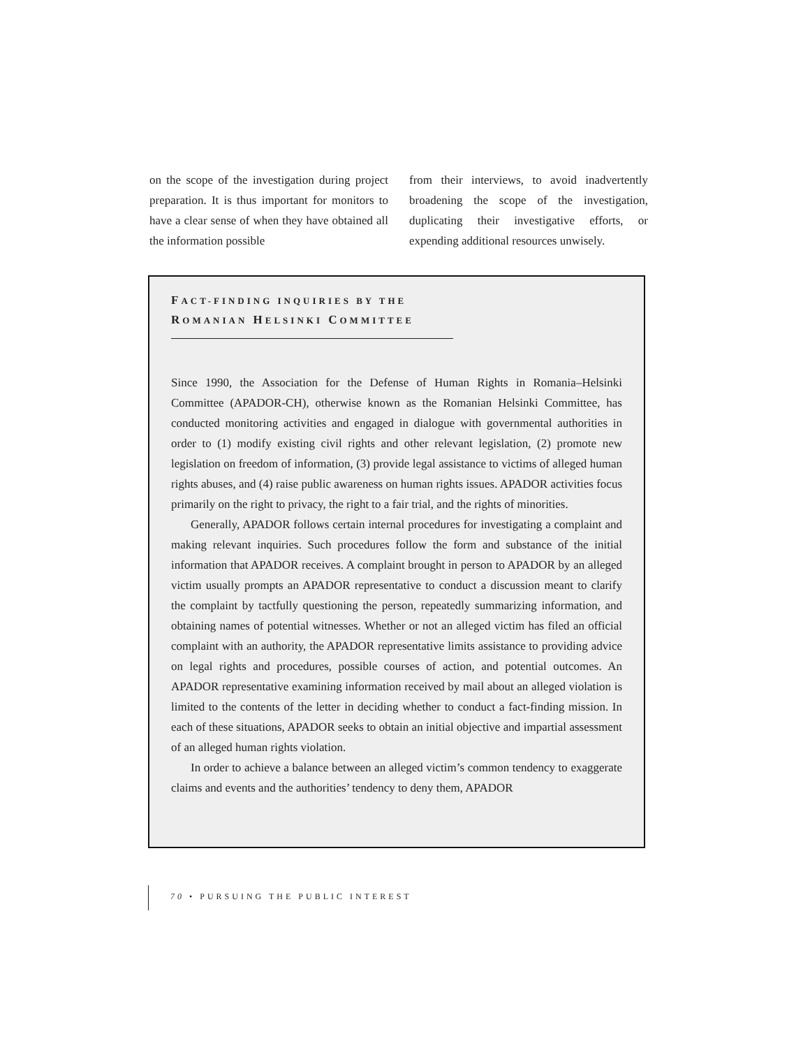on the scope of the investigation during project preparation. It is thus important for monitors to have a clear sense of when they have obtained all the information possible
from their interviews, to avoid inadvertently broadening the scope of the investigation, duplicating their investigative efforts, or expending additional resources unwisely.
FACT-FINDING INQUIRIES BY THE
ROMANIAN HELSINKI COMMITTEE
Since 1990, the Association for the Defense of Human Rights in Romania–Helsinki Committee (APADOR-CH), otherwise known as the Romanian Helsinki Committee, has conducted monitoring activities and engaged in dialogue with governmental authorities in order to (1) modify existing civil rights and other relevant legislation, (2) promote new legislation on freedom of information, (3) provide legal assistance to victims of alleged human rights abuses, and (4) raise public awareness on human rights issues. APADOR activities focus primarily on the right to privacy, the right to a fair trial, and the rights of minorities.
Generally, APADOR follows certain internal procedures for investigating a complaint and making relevant inquiries. Such procedures follow the form and substance of the initial information that APADOR receives. A complaint brought in person to APADOR by an alleged victim usually prompts an APADOR representative to conduct a discussion meant to clarify the complaint by tactfully questioning the person, repeatedly summarizing information, and obtaining names of potential witnesses. Whether or not an alleged victim has filed an official complaint with an authority, the APADOR representative limits assistance to providing advice on legal rights and procedures, possible courses of action, and potential outcomes. An APADOR representative examining information received by mail about an alleged violation is limited to the contents of the letter in deciding whether to conduct a fact-finding mission. In each of these situations, APADOR seeks to obtain an initial objective and impartial assessment of an alleged human rights violation.
In order to achieve a balance between an alleged victim’s common tendency to exaggerate claims and events and the authorities’ tendency to deny them, APADOR
70 • PURSUING THE PUBLIC INTEREST